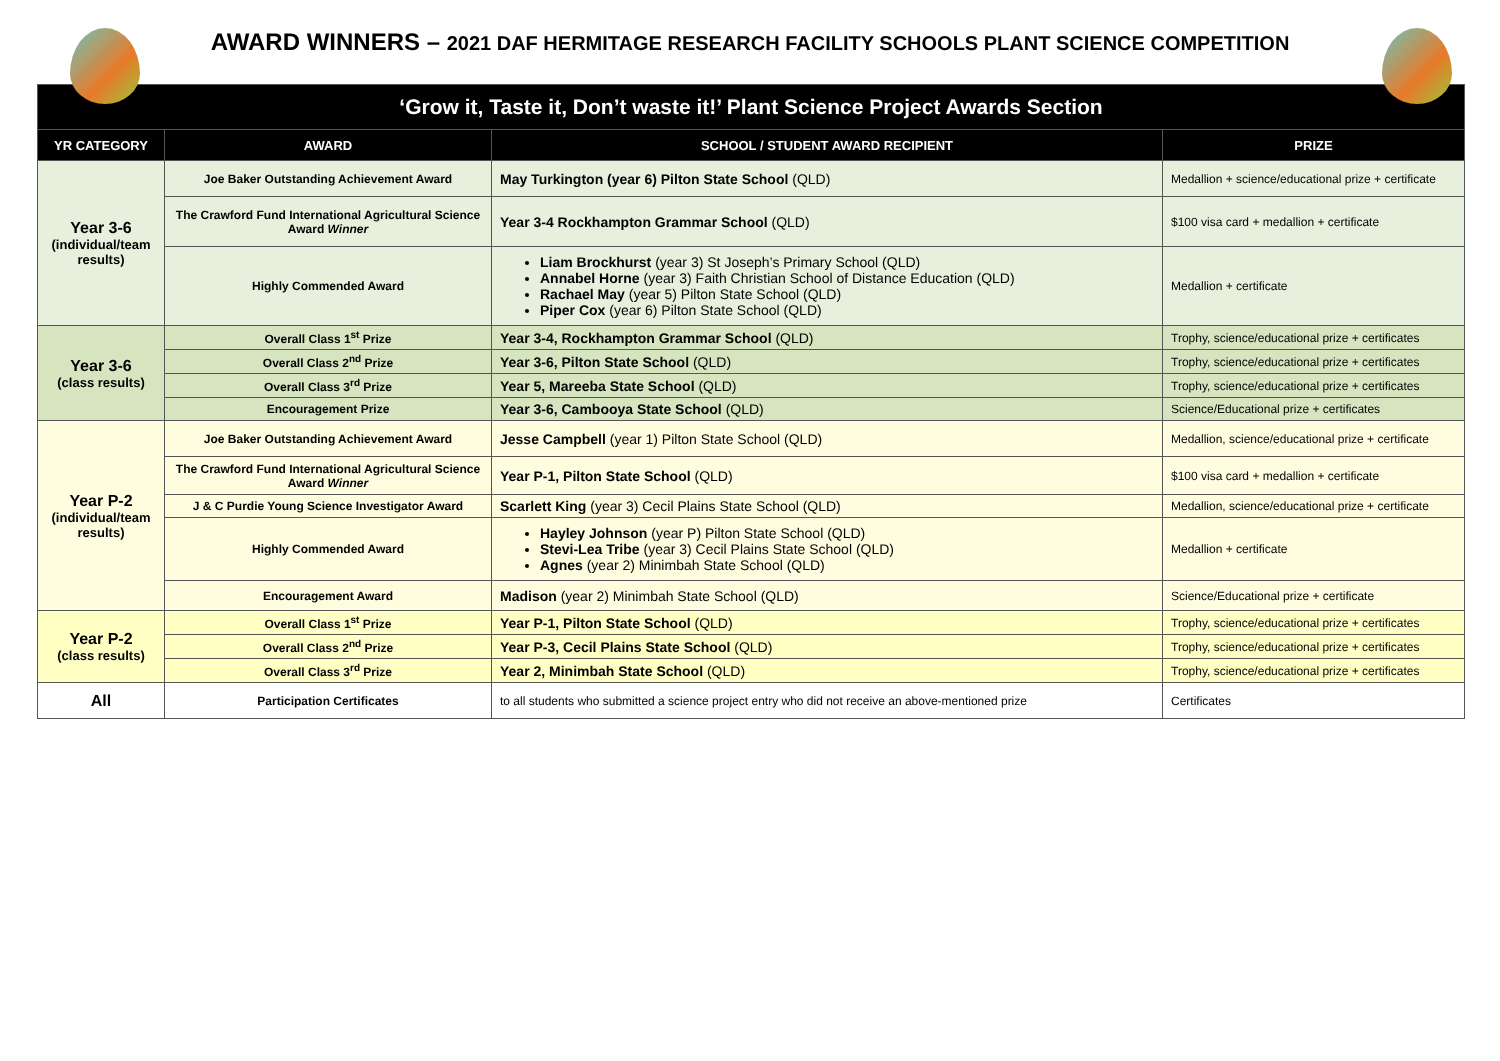AWARD WINNERS – 2021 DAF HERMITAGE RESEARCH FACILITY SCHOOLS PLANT SCIENCE COMPETITION
| ‘Grow it, Taste it, Don’t waste it!’ Plant Science Project Awards Section | | | |
| YR CATEGORY | AWARD | SCHOOL / STUDENT AWARD RECIPIENT | PRIZE |
| Year 3-6 (individual/team results) | Joe Baker Outstanding Achievement Award | May Turkington (year 6) Pilton State School (QLD) | Medallion + science/educational prize + certificate |
| | The Crawford Fund International Agricultural Science Award Winner | Year 3-4 Rockhampton Grammar School (QLD) | $100 visa card + medallion + certificate |
| | Highly Commended Award | Liam Brockhurst (year 3) St Joseph’s Primary School (QLD) Annabel Horne (year 3) Faith Christian School of Distance Education (QLD) Rachael May (year 5) Pilton State School (QLD) Piper Cox (year 6) Pilton State School (QLD) | Medallion + certificate |
| Year 3-6 (class results) | Overall Class 1<sup>st</sup> Prize | Year 3-4, Rockhampton Grammar School (QLD) | Trophy, science/educational prize + certificates |
| | Overall Class 2<sup>nd</sup> Prize | Year 3-6, Pilton State School (QLD) | Trophy, science/educational prize + certificates |
| | Overall Class 3<sup>rd</sup> Prize | Year 5, Mareeba State School (QLD) | Trophy, science/educational prize + certificates |
| | Encouragement Prize | Year 3-6, Cambooya State School (QLD) | Science/Educational prize + certificates |
| Year P-2 (individual/team results) | Joe Baker Outstanding Achievement Award | Jesse Campbell (year 1) Pilton State School (QLD) | Medallion, science/educational prize + certificate |
| | The Crawford Fund International Agricultural Science Award Winner | Year P-1, Pilton State School (QLD) | $100 visa card + medallion + certificate |
| | J & C Purdie Young Science Investigator Award | Scarlett King (year 3) Cecil Plains State School (QLD) | Medallion, science/educational prize + certificate |
| | Highly Commended Award | Hayley Johnson (year P) Pilton State School (QLD) Stevi-Lea Tribe (year 3) Cecil Plains State School (QLD) Agnes (year 2) Minimbah State School (QLD) | Medallion + certificate |
| | Encouragement Award | Madison (year 2) Minimbah State School (QLD) | Science/Educational prize + certificate |
| Year P-2 (class results) | Overall Class 1<sup>st</sup> Prize | Year P-1, Pilton State School (QLD) | Trophy, science/educational prize + certificates |
| | Overall Class 2<sup>nd</sup> Prize | Year P-3, Cecil Plains State School (QLD) | Trophy, science/educational prize + certificates |
| | Overall Class 3<sup>rd</sup> Prize | Year 2, Minimbah State School (QLD) | Trophy, science/educational prize + certificates |
| All | Participation Certificates | to all students who submitted a science project entry who did not receive an above-mentioned prize | Certificates |